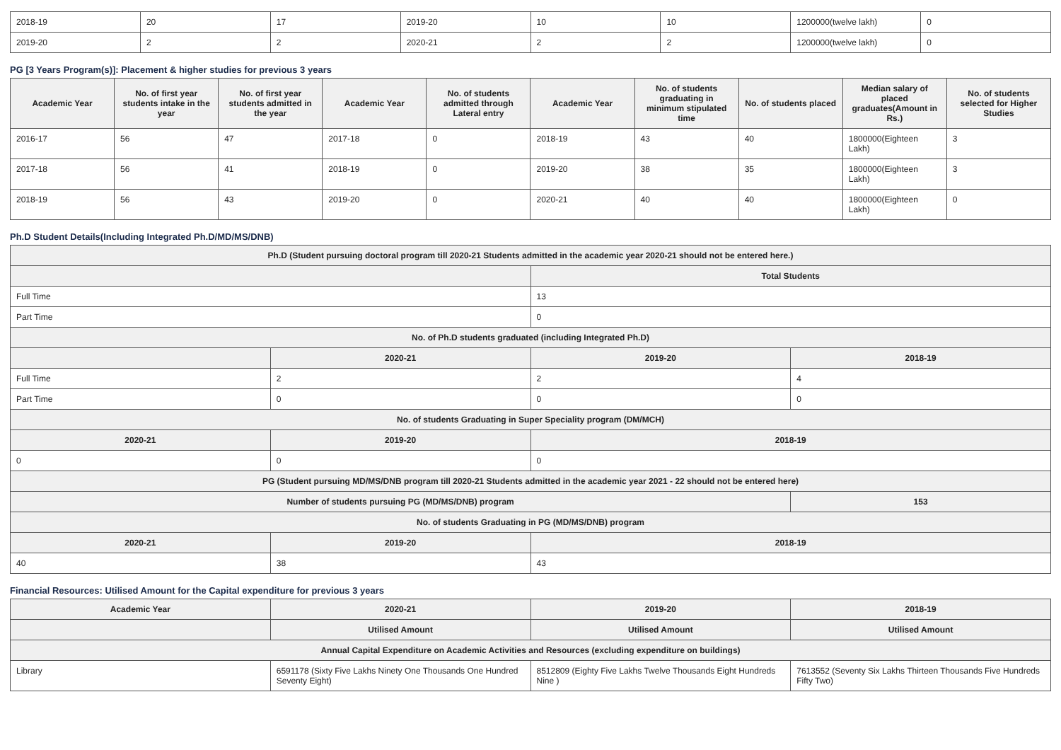| 2018-19 | 20 | 17 | 2019-20 | 10 | 10 | 1200000(twelve lakh) | 0 |
| 2019-20 | 2 | 2 | 2020-21 | 2 | 2 | 1200000(twelve lakh) | 0 |
PG [3 Years Program(s)]: Placement & higher studies for previous 3 years
| Academic Year | No. of first year students intake in the year | No. of first year students admitted in the year | Academic Year | No. of students admitted through Lateral entry | Academic Year | No. of students graduating in minimum stipulated time | No. of students placed | Median salary of placed graduates(Amount in Rs.) | No. of students selected for Higher Studies |
| --- | --- | --- | --- | --- | --- | --- | --- | --- | --- |
| 2016-17 | 56 | 47 | 2017-18 | 0 | 2018-19 | 43 | 40 | 1800000(Eighteen Lakh) | 3 |
| 2017-18 | 56 | 41 | 2018-19 | 0 | 2019-20 | 38 | 35 | 1800000(Eighteen Lakh) | 3 |
| 2018-19 | 56 | 43 | 2019-20 | 0 | 2020-21 | 40 | 40 | 1800000(Eighteen Lakh) | 0 |
Ph.D Student Details(Including Integrated Ph.D/MD/MS/DNB)
| Ph.D (Student pursuing doctoral program till 2020-21 Students admitted in the academic year 2020-21 should not be entered here.) | | | |
| --- | --- | --- | --- |
| | | Total Students | |
| Full Time | | 13 | |
| Part Time | | 0 | |
| No. of Ph.D students graduated (including Integrated Ph.D) | | | |
| | 2020-21 | 2019-20 | 2018-19 |
| Full Time | 2 | 2 | 4 |
| Part Time | 0 | 0 | 0 |
| No. of students Graduating in Super Speciality program (DM/MCH) | | | |
| 2020-21 | 2019-20 | 2018-19 | |
| 0 | 0 | 0 | |
| PG (Student pursuing MD/MS/DNB program till 2020-21 Students admitted in the academic year 2021 - 22 should not be entered here) | | | |
| Number of students pursuing PG (MD/MS/DNB) program | | | 153 |
| No. of students Graduating in PG (MD/MS/DNB) program | | | |
| 2020-21 | 2019-20 | 2018-19 | |
| 40 | 38 | 43 | |
Financial Resources: Utilised Amount for the Capital expenditure for previous 3 years
| Academic Year | 2020-21 | 2019-20 | 2018-19 |
| --- | --- | --- | --- |
| | Utilised Amount | Utilised Amount | Utilised Amount |
| Annual Capital Expenditure on Academic Activities and Resources (excluding expenditure on buildings) | | | |
| Library | 6591178 (Sixty Five Lakhs Ninety One Thousands One Hundred Seventy Eight) | 8512809 (Eighty Five Lakhs Twelve Thousands Eight Hundreds Nine ) | 7613552 (Seventy Six Lakhs Thirteen Thousands Five Hundreds Fifty Two) |